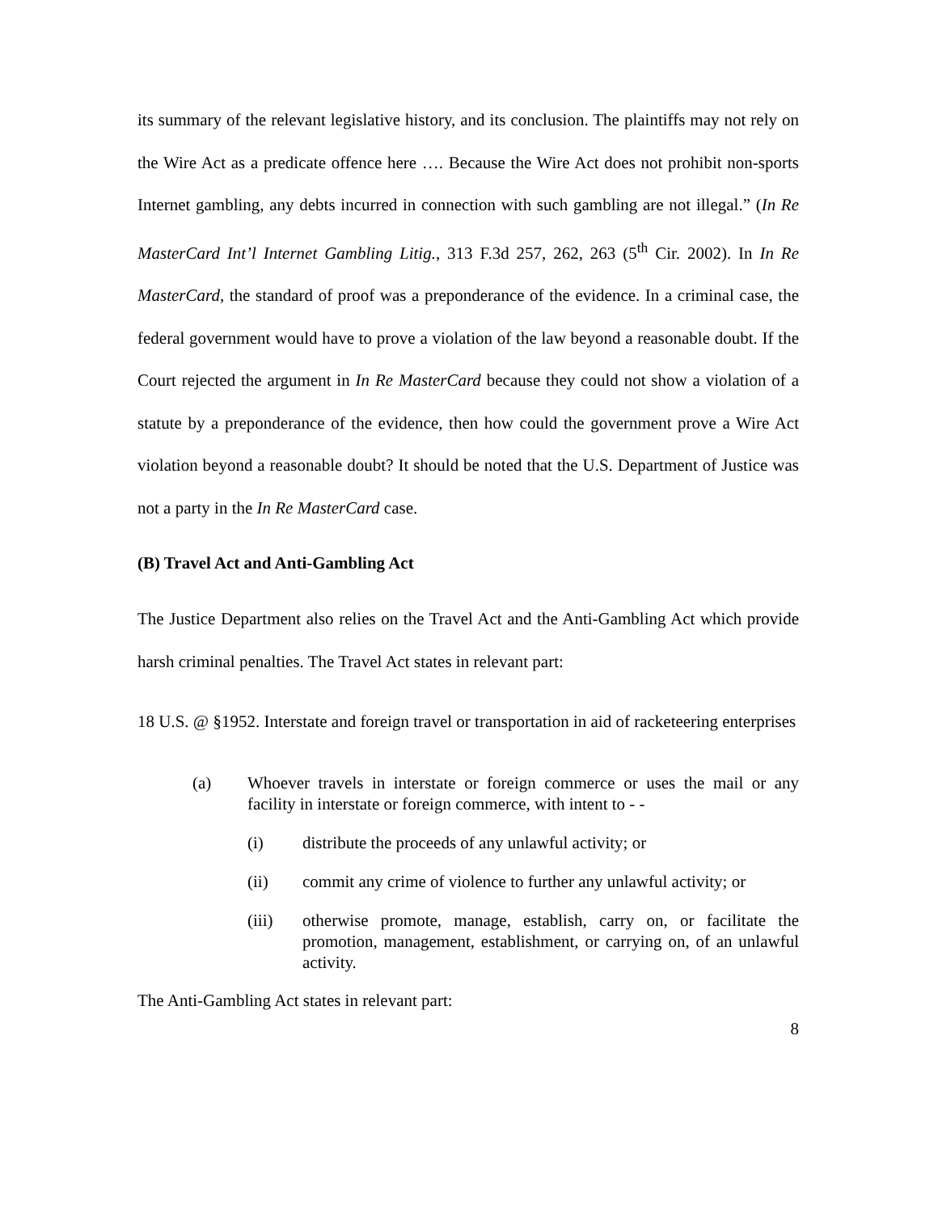its summary of the relevant legislative history, and its conclusion. The plaintiffs may not rely on the Wire Act as a predicate offence here …. Because the Wire Act does not prohibit non-sports Internet gambling, any debts incurred in connection with such gambling are not illegal.” (In Re MasterCard Int’l Internet Gambling Litig., 313 F.3d 257, 262, 263 (5<sup>th</sup> Cir. 2002). In In Re MasterCard, the standard of proof was a preponderance of the evidence. In a criminal case, the federal government would have to prove a violation of the law beyond a reasonable doubt. If the Court rejected the argument in In Re MasterCard because they could not show a violation of a statute by a preponderance of the evidence, then how could the government prove a Wire Act violation beyond a reasonable doubt? It should be noted that the U.S. Department of Justice was not a party in the In Re MasterCard case.
(B) Travel Act and Anti-Gambling Act
The Justice Department also relies on the Travel Act and the Anti-Gambling Act which provide harsh criminal penalties. The Travel Act states in relevant part:
18 U.S. @ §1952. Interstate and foreign travel or transportation in aid of racketeering enterprises
(a) Whoever travels in interstate or foreign commerce or uses the mail or any facility in interstate or foreign commerce, with intent to - -
(i) distribute the proceeds of any unlawful activity; or
(ii) commit any crime of violence to further any unlawful activity; or
(iii) otherwise promote, manage, establish, carry on, or facilitate the promotion, management, establishment, or carrying on, of an unlawful activity.
The Anti-Gambling Act states in relevant part:
8